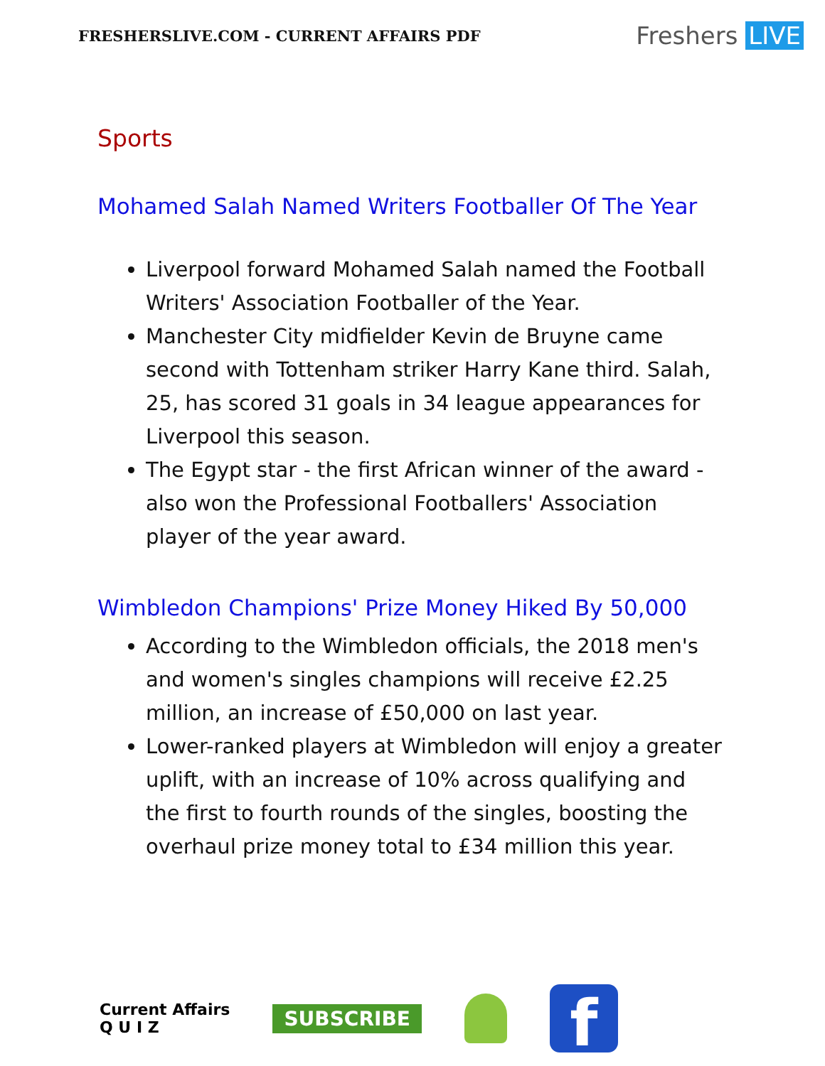FRESHERSLIVE.COM - CURRENT AFFAIRS PDF
Freshers LIVE
Sports
Mohamed Salah Named Writers Footballer Of The Year
Liverpool forward Mohamed Salah named the Football Writers' Association Footballer of the Year.
Manchester City midfielder Kevin de Bruyne came second with Tottenham striker Harry Kane third. Salah, 25, has scored 31 goals in 34 league appearances for Liverpool this season.
The Egypt star - the first African winner of the award - also won the Professional Footballers' Association player of the year award.
Wimbledon Champions' Prize Money Hiked By 50,000
According to the Wimbledon officials, the 2018 men's and women's singles champions will receive £2.25 million, an increase of £50,000 on last year.
Lower-ranked players at Wimbledon will enjoy a greater uplift, with an increase of 10% across qualifying and the first to fourth rounds of the singles, boosting the overhaul prize money total to £34 million this year.
Current Affairs
Q U I Z
SUBSCRIBE
f